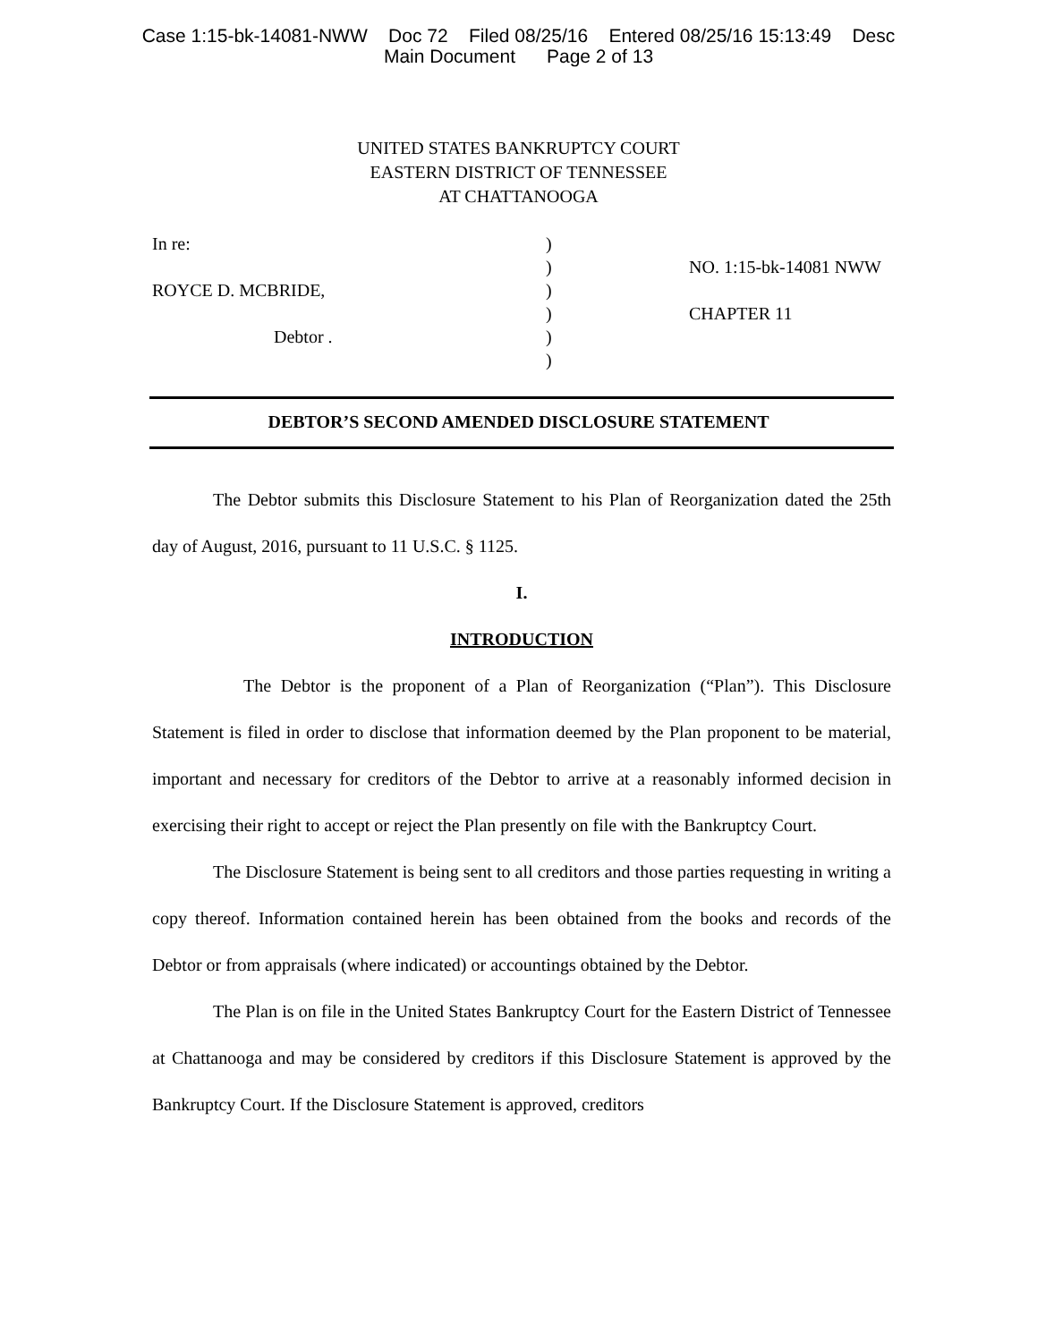Case 1:15-bk-14081-NWW Doc 72 Filed 08/25/16 Entered 08/25/16 15:13:49 Desc
Main Document Page 2 of 13
UNITED STATES BANKRUPTCY COURT
EASTERN DISTRICT OF TENNESSEE
AT CHATTANOOGA
In re:
ROYCE D. MCBRIDE,
Debtor .
)
)
)
)
)
)
NO. 1:15-bk-14081 NWW
CHAPTER 11
DEBTOR’S SECOND AMENDED DISCLOSURE STATEMENT
The Debtor submits this Disclosure Statement to his Plan of Reorganization dated the 25th day of August, 2016, pursuant to 11 U.S.C. § 1125.
I.
INTRODUCTION
The Debtor is the proponent of a Plan of Reorganization (“Plan”). This Disclosure Statement is filed in order to disclose that information deemed by the Plan proponent to be material, important and necessary for creditors of the Debtor to arrive at a reasonably informed decision in exercising their right to accept or reject the Plan presently on file with the Bankruptcy Court.
The Disclosure Statement is being sent to all creditors and those parties requesting in writing a copy thereof. Information contained herein has been obtained from the books and records of the Debtor or from appraisals (where indicated) or accountings obtained by the Debtor.
The Plan is on file in the United States Bankruptcy Court for the Eastern District of Tennessee at Chattanooga and may be considered by creditors if this Disclosure Statement is approved by the Bankruptcy Court. If the Disclosure Statement is approved, creditors